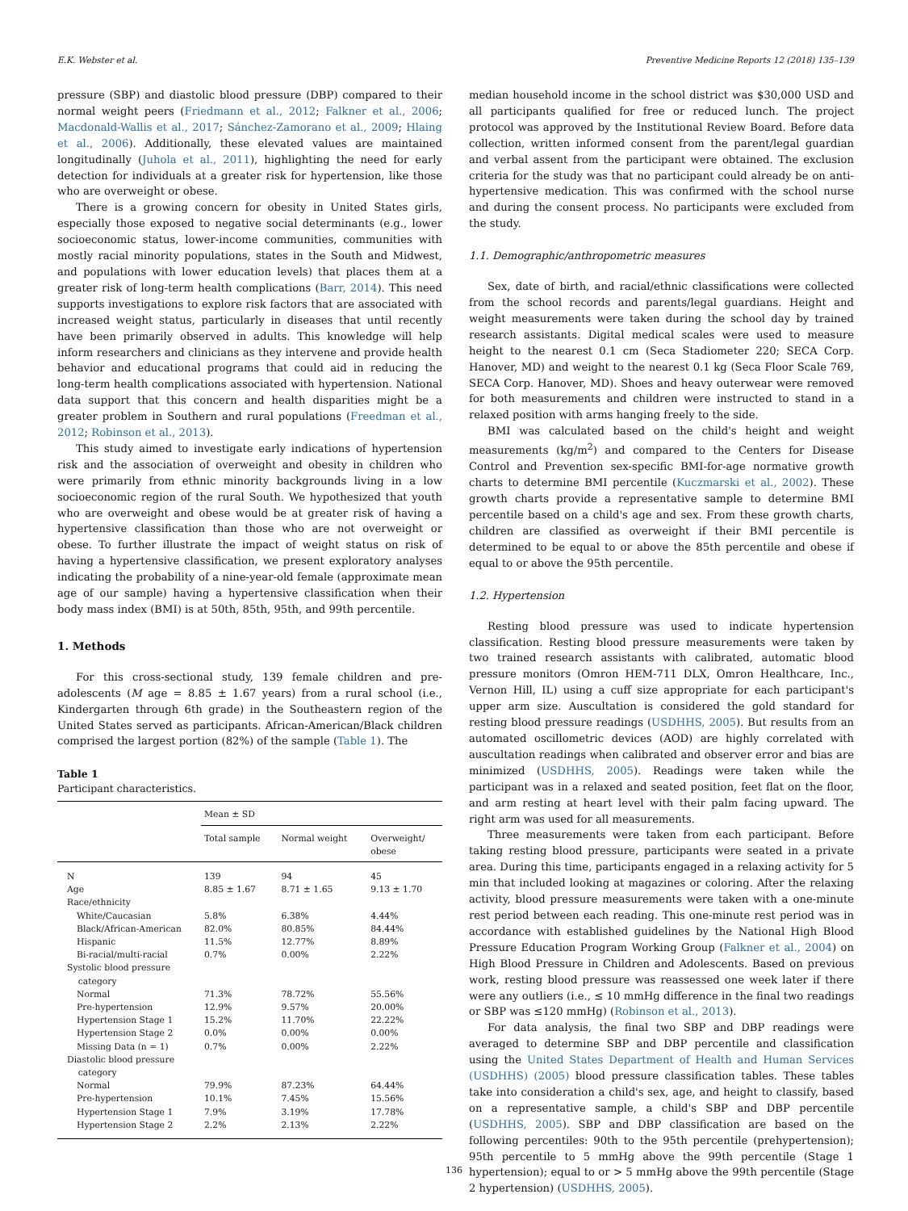E.K. Webster et al. Preventive Medicine Reports 12 (2018) 135–139
pressure (SBP) and diastolic blood pressure (DBP) compared to their normal weight peers (Friedmann et al., 2012; Falkner et al., 2006; Macdonald-Wallis et al., 2017; Sánchez-Zamorano et al., 2009; Hlaing et al., 2006). Additionally, these elevated values are maintained longitudinally (Juhola et al., 2011), highlighting the need for early detection for individuals at a greater risk for hypertension, like those who are overweight or obese.
There is a growing concern for obesity in United States girls, especially those exposed to negative social determinants (e.g., lower socioeconomic status, lower-income communities, communities with mostly racial minority populations, states in the South and Midwest, and populations with lower education levels) that places them at a greater risk of long-term health complications (Barr, 2014). This need supports investigations to explore risk factors that are associated with increased weight status, particularly in diseases that until recently have been primarily observed in adults. This knowledge will help inform researchers and clinicians as they intervene and provide health behavior and educational programs that could aid in reducing the long-term health complications associated with hypertension. National data support that this concern and health disparities might be a greater problem in Southern and rural populations (Freedman et al., 2012; Robinson et al., 2013).
This study aimed to investigate early indications of hypertension risk and the association of overweight and obesity in children who were primarily from ethnic minority backgrounds living in a low socioeconomic region of the rural South. We hypothesized that youth who are overweight and obese would be at greater risk of having a hypertensive classification than those who are not overweight or obese. To further illustrate the impact of weight status on risk of having a hypertensive classification, we present exploratory analyses indicating the probability of a nine-year-old female (approximate mean age of our sample) having a hypertensive classification when their body mass index (BMI) is at 50th, 85th, 95th, and 99th percentile.
1. Methods
For this cross-sectional study, 139 female children and pre-adolescents (M age = 8.85 ± 1.67 years) from a rural school (i.e., Kindergarten through 6th grade) in the Southeastern region of the United States served as participants. African-American/Black children comprised the largest portion (82%) of the sample (Table 1). The
Table 1
Participant characteristics.
| | Mean ± SD | | |
| --- | --- | --- | --- |
| | Total sample | Normal weight | Overweight/ obese |
| N | 139 | 94 | 45 |
| Age | 8.85 ± 1.67 | 8.71 ± 1.65 | 9.13 ± 1.70 |
| Race/ethnicity | | | |
| White/Caucasian | 5.8% | 6.38% | 4.44% |
| Black/African-American | 82.0% | 80.85% | 84.44% |
| Hispanic | 11.5% | 12.77% | 8.89% |
| Bi-racial/multi-racial | 0.7% | 0.00% | 2.22% |
| Systolic blood pressure category | | | |
| Normal | 71.3% | 78.72% | 55.56% |
| Pre-hypertension | 12.9% | 9.57% | 20.00% |
| Hypertension Stage 1 | 15.2% | 11.70% | 22.22% |
| Hypertension Stage 2 | 0.0% | 0.00% | 0.00% |
| Missing Data (n = 1) | 0.7% | 0.00% | 2.22% |
| Diastolic blood pressure category | | | |
| Normal | 79.9% | 87.23% | 64.44% |
| Pre-hypertension | 10.1% | 7.45% | 15.56% |
| Hypertension Stage 1 | 7.9% | 3.19% | 17.78% |
| Hypertension Stage 2 | 2.2% | 2.13% | 2.22% |
median household income in the school district was $30,000 USD and all participants qualified for free or reduced lunch. The project protocol was approved by the Institutional Review Board. Before data collection, written informed consent from the parent/legal guardian and verbal assent from the participant were obtained. The exclusion criteria for the study was that no participant could already be on anti-hypertensive medication. This was confirmed with the school nurse and during the consent process. No participants were excluded from the study.
1.1. Demographic/anthropometric measures
Sex, date of birth, and racial/ethnic classifications were collected from the school records and parents/legal guardians. Height and weight measurements were taken during the school day by trained research assistants. Digital medical scales were used to measure height to the nearest 0.1 cm (Seca Stadiometer 220; SECA Corp. Hanover, MD) and weight to the nearest 0.1 kg (Seca Floor Scale 769, SECA Corp. Hanover, MD). Shoes and heavy outerwear were removed for both measurements and children were instructed to stand in a relaxed position with arms hanging freely to the side.
BMI was calculated based on the child's height and weight measurements (kg/m<sup>2</sup>) and compared to the Centers for Disease Control and Prevention sex-specific BMI-for-age normative growth charts to determine BMI percentile (Kuczmarski et al., 2002). These growth charts provide a representative sample to determine BMI percentile based on a child's age and sex. From these growth charts, children are classified as overweight if their BMI percentile is determined to be equal to or above the 85th percentile and obese if equal to or above the 95th percentile.
1.2. Hypertension
Resting blood pressure was used to indicate hypertension classification. Resting blood pressure measurements were taken by two trained research assistants with calibrated, automatic blood pressure monitors (Omron HEM-711 DLX, Omron Healthcare, Inc., Vernon Hill, IL) using a cuff size appropriate for each participant's upper arm size. Auscultation is considered the gold standard for resting blood pressure readings (USDHHS, 2005). But results from an automated oscillometric devices (AOD) are highly correlated with auscultation readings when calibrated and observer error and bias are minimized (USDHHS, 2005). Readings were taken while the participant was in a relaxed and seated position, feet flat on the floor, and arm resting at heart level with their palm facing upward. The right arm was used for all measurements.
Three measurements were taken from each participant. Before taking resting blood pressure, participants were seated in a private area. During this time, participants engaged in a relaxing activity for 5 min that included looking at magazines or coloring. After the relaxing activity, blood pressure measurements were taken with a one-minute rest period between each reading. This one-minute rest period was in accordance with established guidelines by the National High Blood Pressure Education Program Working Group (Falkner et al., 2004) on High Blood Pressure in Children and Adolescents. Based on previous work, resting blood pressure was reassessed one week later if there were any outliers (i.e., ≤ 10 mmHg difference in the final two readings or SBP was ≤120 mmHg) (Robinson et al., 2013).
For data analysis, the final two SBP and DBP readings were averaged to determine SBP and DBP percentile and classification using the United States Department of Health and Human Services (USDHHS) (2005) blood pressure classification tables. These tables take into consideration a child's sex, age, and height to classify, based on a representative sample, a child's SBP and DBP percentile (USDHHS, 2005). SBP and DBP classification are based on the following percentiles: 90th to the 95th percentile (prehypertension); 95th percentile to 5 mmHg above the 99th percentile (Stage 1 hypertension); equal to or > 5 mmHg above the 99th percentile (Stage 2 hypertension) (USDHHS, 2005).
136